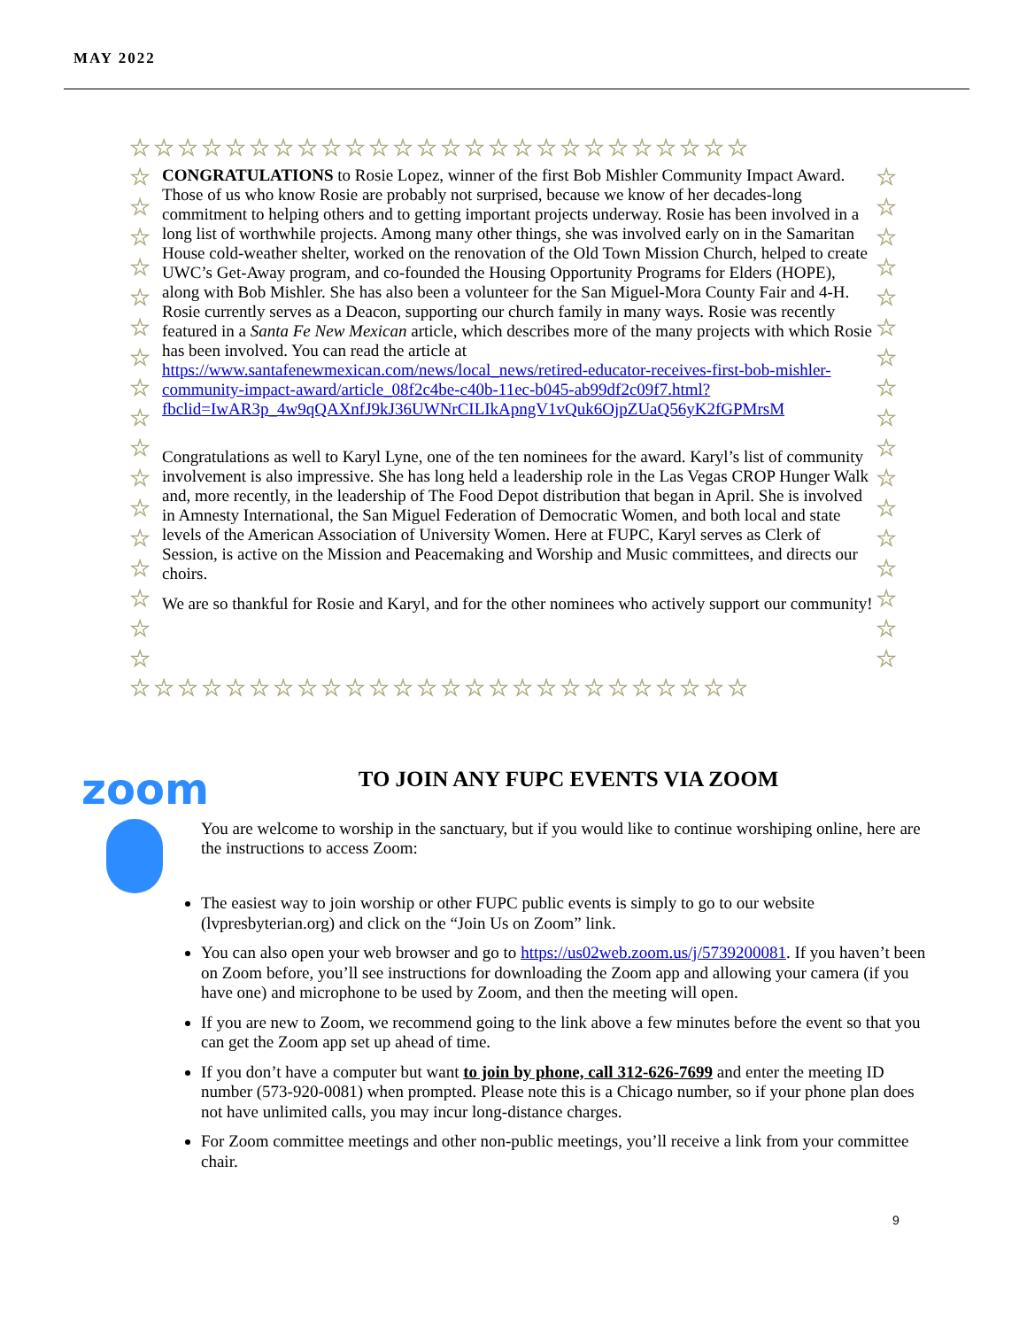MAY 2022
☆☆☆☆☆☆☆☆☆☆☆☆☆☆☆☆☆☆☆☆☆☆☆☆☆☆
☆
☆
☆
☆
☆
☆
☆
☆
☆
☆
☆
☆
☆
☆
☆
☆
☆
CONGRATULATIONS to Rosie Lopez, winner of the first Bob Mishler Community Impact Award. Those of us who know Rosie are probably not surprised, because we know of her decades-long commitment to helping others and to getting important projects underway. Rosie has been involved in a long list of worthwhile projects. Among many other things, she was involved early on in the Samaritan House cold-weather shelter, worked on the renovation of the Old Town Mission Church, helped to create UWC’s Get-Away program, and co-founded the Housing Opportunity Programs for Elders (HOPE), along with Bob Mishler. She has also been a volunteer for the San Miguel-Mora County Fair and 4-H. Rosie currently serves as a Deacon, supporting our church family in many ways. Rosie was recently featured in a Santa Fe New Mexican article, which describes more of the many projects with which Rosie has been involved. You can read the article at https://www.santafenewmexican.com/news/local_news/retired-educator-receives-first-bob-mishler-community-impact-award/article_08f2c4be-c40b-11ec-b045-ab99df2c09f7.html?fbclid=IwAR3p_4w9qQAXnfJ9kJ36UWNrCILIkApngV1vQuk6OjpZUaQ56yK2fGPMrsM
Congratulations as well to Karyl Lyne, one of the ten nominees for the award. Karyl’s list of community involvement is also impressive. She has long held a leadership role in the Las Vegas CROP Hunger Walk and, more recently, in the leadership of The Food Depot distribution that began in April. She is involved in Amnesty International, the San Miguel Federation of Democratic Women, and both local and state levels of the American Association of University Women. Here at FUPC, Karyl serves as Clerk of Session, is active on the Mission and Peacemaking and Worship and Music committees, and directs our choirs.
We are so thankful for Rosie and Karyl, and for the other nominees who actively support our community!
☆
☆
☆
☆
☆
☆
☆
☆
☆
☆
☆
☆
☆
☆
☆
☆
☆
☆☆☆☆☆☆☆☆☆☆☆☆☆☆☆☆☆☆☆☆☆☆☆☆☆☆
zoom
TO JOIN ANY FUPC EVENTS VIA ZOOM
You are welcome to worship in the sanctuary, but if you would like to continue worshiping online, here are the instructions to access Zoom:
The easiest way to join worship or other FUPC public events is simply to go to our website (lvpresbyterian.org) and click on the “Join Us on Zoom” link.
You can also open your web browser and go to https://us02web.zoom.us/j/5739200081. If you haven’t been on Zoom before, you’ll see instructions for downloading the Zoom app and allowing your camera (if you have one) and microphone to be used by Zoom, and then the meeting will open.
If you are new to Zoom, we recommend going to the link above a few minutes before the event so that you can get the Zoom app set up ahead of time.
If you don’t have a computer but want to join by phone, call 312-626-7699 and enter the meeting ID number (573-920-0081) when prompted. Please note this is a Chicago number, so if your phone plan does not have unlimited calls, you may incur long-distance charges.
For Zoom committee meetings and other non-public meetings, you’ll receive a link from your committee chair.
9